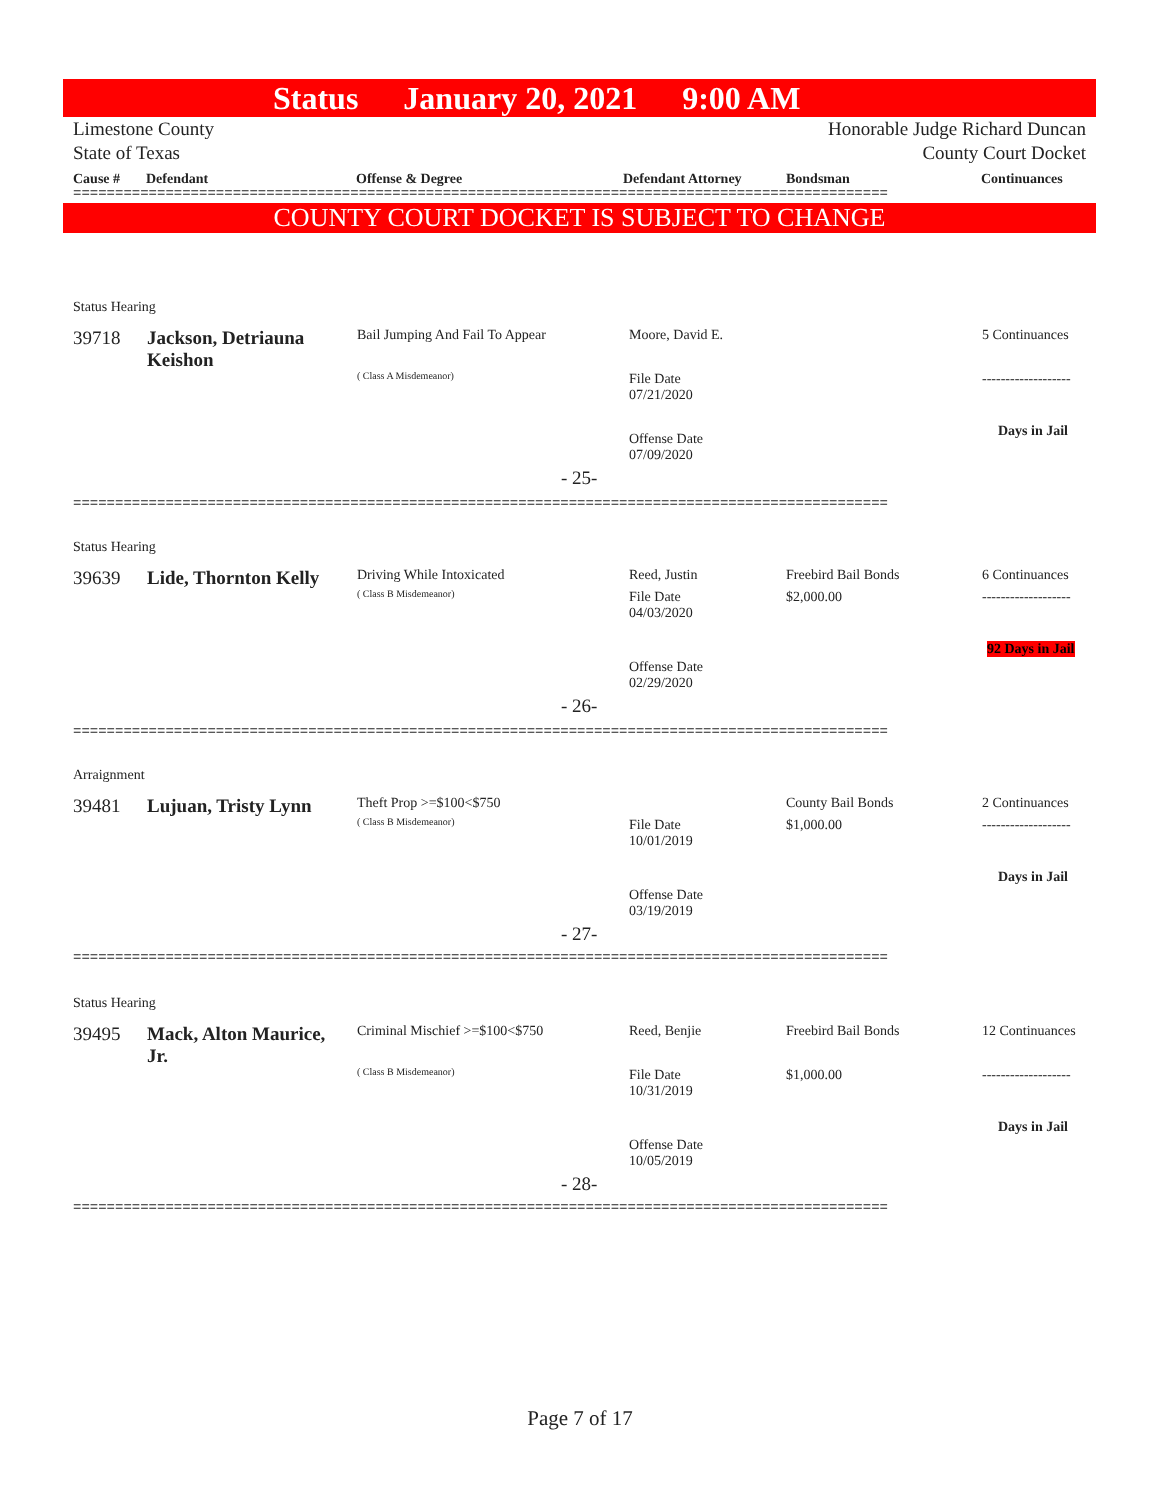Status January 20, 2021 9:00 AM
Limestone County
State of Texas
Honorable Judge Richard Duncan
County Court Docket
Cause # Defendant Offense & Degree Defendant Attorney Bondsman Continuances
=================================================================================================
COUNTY COURT DOCKET IS SUBJECT TO CHANGE
Status Hearing
39718
Jackson, Detriauna
Keishon
Bail Jumping And Fail To Appear
( Class A Misdemeanor)
Moore, David E.
File Date
07/21/2020
Offense Date
07/09/2020
5 Continuances
-------------------
Days in Jail
- 25-
=================================================================================================
Status Hearing
39639 Lide, Thornton Kelly Driving While Intoxicated
( Class B Misdemeanor)
Reed, Justin
File Date
04/03/2020
Offense Date
02/29/2020
Freebird Bail Bonds
$2,000.00
6 Continuances
-------------------
92 Days in Jail
- 26-
=================================================================================================
Arraignment
39481 Lujuan, Tristy Lynn Theft Prop >=$100<$750
( Class B Misdemeanor)
File Date
10/01/2019
Offense Date
03/19/2019
County Bail Bonds
$1,000.00
2 Continuances
-------------------
Days in Jail
- 27-
=================================================================================================
Status Hearing
39495
Mack, Alton Maurice,
Jr.
Criminal Mischief >=$100<$750
( Class B Misdemeanor)
Reed, Benjie
File Date
10/31/2019
Offense Date
10/05/2019
Freebird Bail Bonds
$1,000.00
12 Continuances
-------------------
Days in Jail
- 28-
=================================================================================================
Page 7 of 17